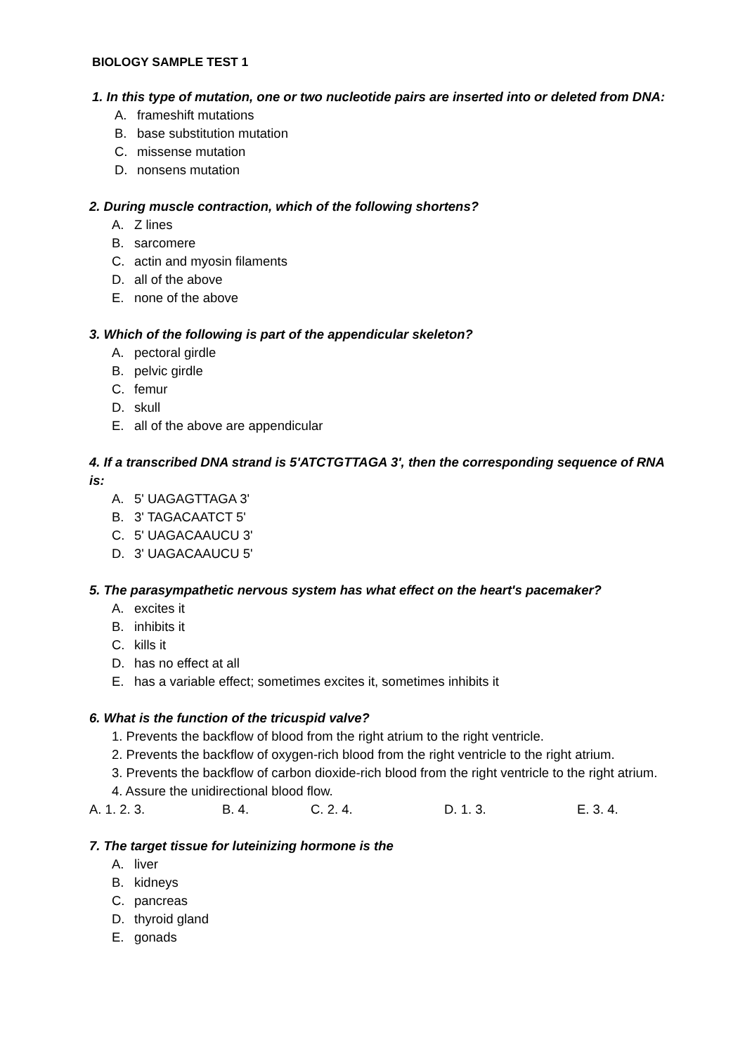BIOLOGY SAMPLE TEST 1
1. In this type of mutation, one or two nucleotide pairs are inserted into or deleted from DNA:
A. frameshift mutations
B. base substitution mutation
C. missense mutation
D. nonsens mutation
2. During muscle contraction, which of the following shortens?
A. Z lines
B. sarcomere
C. actin and myosin filaments
D. all of the above
E. none of the above
3. Which of the following is part of the appendicular skeleton?
A. pectoral girdle
B. pelvic girdle
C. femur
D. skull
E. all of the above are appendicular
4. If a transcribed DNA strand is 5'ATCTGTTAGA 3', then the corresponding sequence of RNA is:
A. 5' UAGAGTTAGA 3'
B. 3' TAGACAATCT 5'
C. 5' UAGACAAUCU 3'
D. 3' UAGACAAUCU 5'
5. The parasympathetic nervous system has what effect on the heart's pacemaker?
A. excites it
B. inhibits it
C. kills it
D. has no effect at all
E. has a variable effect; sometimes excites it, sometimes inhibits it
6. What is the function of the tricuspid valve?
1. Prevents the backflow of blood from the right atrium to the right ventricle.
2. Prevents the backflow of oxygen-rich blood from the right ventricle to the right atrium.
3. Prevents the backflow of carbon dioxide-rich blood from the right ventricle to the right atrium.
4. Assure the unidirectional blood flow.
A. 1. 2. 3. B. 4. C. 2. 4. D. 1. 3. E. 3. 4.
7. The target tissue for luteinizing hormone is the
A. liver
B. kidneys
C. pancreas
D. thyroid gland
E. gonads